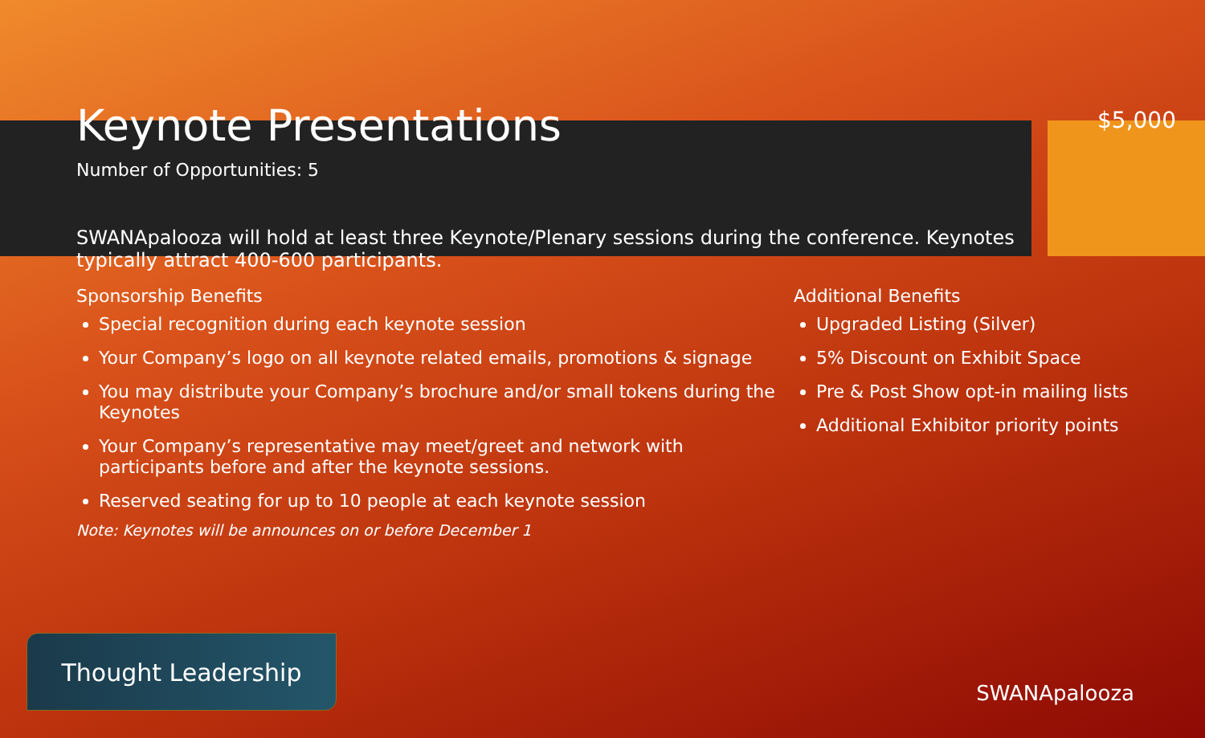Keynote Presentations
Number of Opportunities: 5
$5,000
SWANApalooza will hold at least three Keynote/Plenary sessions during the conference. Keynotes typically attract 400-600 participants.
Sponsorship Benefits
Special recognition during each keynote session
Your Company’s logo on all keynote related emails, promotions & signage
You may distribute your Company’s brochure and/or small tokens during the Keynotes
Your Company’s representative may meet/greet and network with participants before and after the keynote sessions.
Reserved seating for up to 10 people at each keynote session
Note: Keynotes will be announces on or before December 1
Additional Benefits
Upgraded Listing (Silver)
5% Discount on Exhibit Space
Pre & Post Show opt-in mailing lists
Additional Exhibitor priority points
Thought Leadership
SWANApalooza